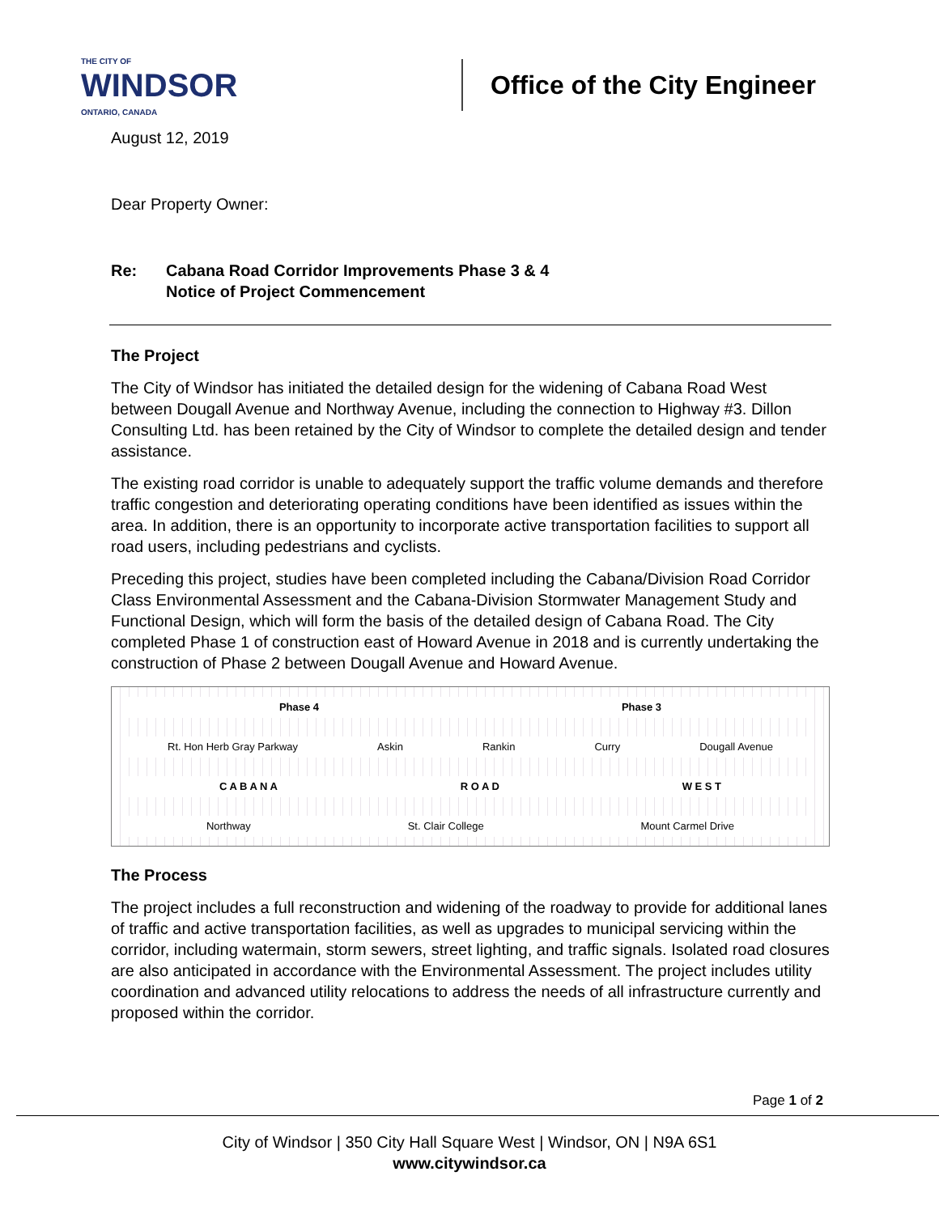THE CITY OF
WINDSOR
ONTARIO, CANADA
Office of the City Engineer
August 12, 2019
Dear Property Owner:
Re: Cabana Road Corridor Improvements Phase 3 & 4
Notice of Project Commencement
The Project
The City of Windsor has initiated the detailed design for the widening of Cabana Road West between Dougall Avenue and Northway Avenue, including the connection to Highway #3. Dillon Consulting Ltd. has been retained by the City of Windsor to complete the detailed design and tender assistance.
The existing road corridor is unable to adequately support the traffic volume demands and therefore traffic congestion and deteriorating operating conditions have been identified as issues within the area. In addition, there is an opportunity to incorporate active transportation facilities to support all road users, including pedestrians and cyclists.
Preceding this project, studies have been completed including the Cabana/Division Road Corridor Class Environmental Assessment and the Cabana-Division Stormwater Management Study and Functional Design, which will form the basis of the detailed design of Cabana Road. The City completed Phase 1 of construction east of Howard Avenue in 2018 and is currently undertaking the construction of Phase 2 between Dougall Avenue and Howard Avenue.
Phase 4 Phase 3
Rt. Hon Herb Gray Parkway Askin Rankin Curry Dougall Avenue
C A B A N A R O A D W E S T
Northway St. Clair College Mount Carmel Drive
The Process
The project includes a full reconstruction and widening of the roadway to provide for additional lanes of traffic and active transportation facilities, as well as upgrades to municipal servicing within the corridor, including watermain, storm sewers, street lighting, and traffic signals. Isolated road closures are also anticipated in accordance with the Environmental Assessment. The project includes utility coordination and advanced utility relocations to address the needs of all infrastructure currently and proposed within the corridor.
Page 1 of 2
City of Windsor | 350 City Hall Square West | Windsor, ON | N9A 6S1
www.citywindsor.ca